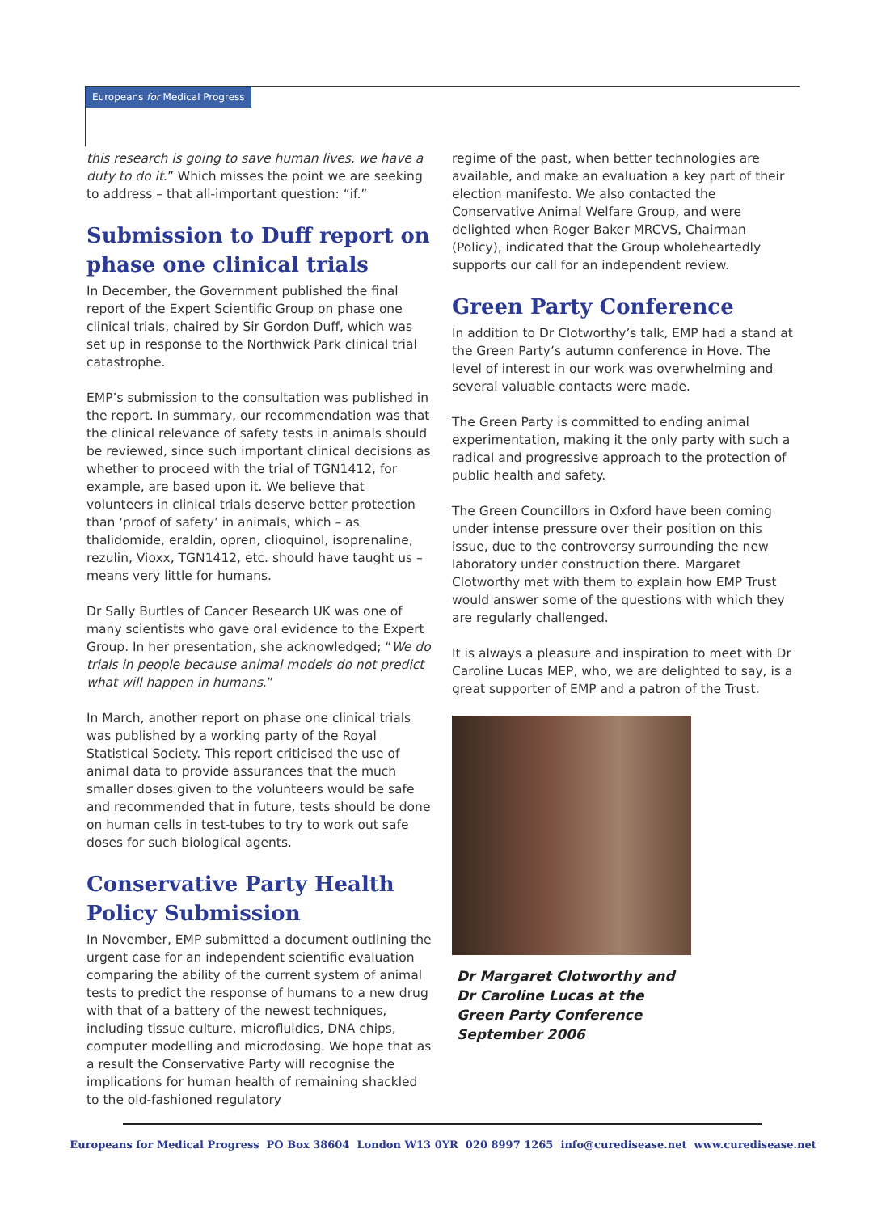Europeans for Medical Progress
this research is going to save human lives, we have a duty to do it.” Which misses the point we are seeking to address – that all-important question: “if.”
Submission to Duff report on phase one clinical trials
In December, the Government published the final report of the Expert Scientific Group on phase one clinical trials, chaired by Sir Gordon Duff, which was set up in response to the Northwick Park clinical trial catastrophe.
EMP’s submission to the consultation was published in the report. In summary, our recommendation was that the clinical relevance of safety tests in animals should be reviewed, since such important clinical decisions as whether to proceed with the trial of TGN1412, for example, are based upon it. We believe that volunteers in clinical trials deserve better protection than ‘proof of safety’ in animals, which – as thalidomide, eraldin, opren, clioquinol, isoprenaline, rezulin, Vioxx, TGN1412, etc. should have taught us – means very little for humans.
Dr Sally Burtles of Cancer Research UK was one of many scientists who gave oral evidence to the Expert Group. In her presentation, she acknowledged; “We do trials in people because animal models do not predict what will happen in humans.”
In March, another report on phase one clinical trials was published by a working party of the Royal Statistical Society. This report criticised the use of animal data to provide assurances that the much smaller doses given to the volunteers would be safe and recommended that in future, tests should be done on human cells in test-tubes to try to work out safe doses for such biological agents.
Conservative Party Health Policy Submission
In November, EMP submitted a document outlining the urgent case for an independent scientific evaluation comparing the ability of the current system of animal tests to predict the response of humans to a new drug with that of a battery of the newest techniques, including tissue culture, microfluidics, DNA chips, computer modelling and microdosing. We hope that as a result the Conservative Party will recognise the implications for human health of remaining shackled to the old-fashioned regulatory
regime of the past, when better technologies are available, and make an evaluation a key part of their election manifesto. We also contacted the Conservative Animal Welfare Group, and were delighted when Roger Baker MRCVS, Chairman (Policy), indicated that the Group wholeheartedly supports our call for an independent review.
Green Party Conference
In addition to Dr Clotworthy’s talk, EMP had a stand at the Green Party’s autumn conference in Hove. The level of interest in our work was overwhelming and several valuable contacts were made.
The Green Party is committed to ending animal experimentation, making it the only party with such a radical and progressive approach to the protection of public health and safety.
The Green Councillors in Oxford have been coming under intense pressure over their position on this issue, due to the controversy surrounding the new laboratory under construction there. Margaret Clotworthy met with them to explain how EMP Trust would answer some of the questions with which they are regularly challenged.
It is always a pleasure and inspiration to meet with Dr Caroline Lucas MEP, who, we are delighted to say, is a great supporter of EMP and a patron of the Trust.
Dr Margaret Clotworthy and
Dr Caroline Lucas at the
Green Party Conference
September 2006
Europeans for Medical Progress PO Box 38604 London W13 0YR 020 8997 1265 info@curedisease.net www.curedisease.net